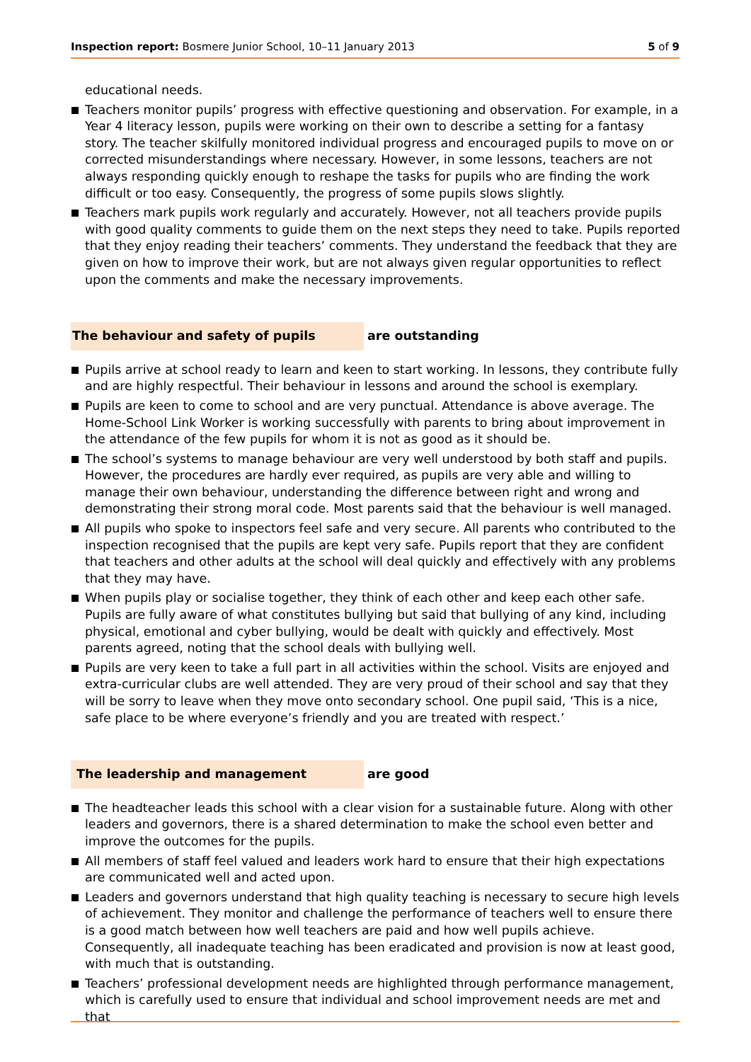Inspection report: Bosmere Junior School, 10–11 January 2013 5 of 9
educational needs.
Teachers monitor pupils’ progress with effective questioning and observation. For example, in a Year 4 literacy lesson, pupils were working on their own to describe a setting for a fantasy story. The teacher skilfully monitored individual progress and encouraged pupils to move on or corrected misunderstandings where necessary. However, in some lessons, teachers are not always responding quickly enough to reshape the tasks for pupils who are finding the work difficult or too easy. Consequently, the progress of some pupils slows slightly.
Teachers mark pupils work regularly and accurately. However, not all teachers provide pupils with good quality comments to guide them on the next steps they need to take. Pupils reported that they enjoy reading their teachers’ comments. They understand the feedback that they are given on how to improve their work, but are not always given regular opportunities to reflect upon the comments and make the necessary improvements.
The behaviour and safety of pupils are outstanding
Pupils arrive at school ready to learn and keen to start working. In lessons, they contribute fully and are highly respectful. Their behaviour in lessons and around the school is exemplary.
Pupils are keen to come to school and are very punctual. Attendance is above average. The Home-School Link Worker is working successfully with parents to bring about improvement in the attendance of the few pupils for whom it is not as good as it should be.
The school’s systems to manage behaviour are very well understood by both staff and pupils. However, the procedures are hardly ever required, as pupils are very able and willing to manage their own behaviour, understanding the difference between right and wrong and demonstrating their strong moral code. Most parents said that the behaviour is well managed.
All pupils who spoke to inspectors feel safe and very secure. All parents who contributed to the inspection recognised that the pupils are kept very safe. Pupils report that they are confident that teachers and other adults at the school will deal quickly and effectively with any problems that they may have.
When pupils play or socialise together, they think of each other and keep each other safe. Pupils are fully aware of what constitutes bullying but said that bullying of any kind, including physical, emotional and cyber bullying, would be dealt with quickly and effectively. Most parents agreed, noting that the school deals with bullying well.
Pupils are very keen to take a full part in all activities within the school. Visits are enjoyed and extra-curricular clubs are well attended. They are very proud of their school and say that they will be sorry to leave when they move onto secondary school. One pupil said, ‘This is a nice, safe place to be where everyone’s friendly and you are treated with respect.’
The leadership and management are good
The headteacher leads this school with a clear vision for a sustainable future. Along with other leaders and governors, there is a shared determination to make the school even better and improve the outcomes for the pupils.
All members of staff feel valued and leaders work hard to ensure that their high expectations are communicated well and acted upon.
Leaders and governors understand that high quality teaching is necessary to secure high levels of achievement. They monitor and challenge the performance of teachers well to ensure there is a good match between how well teachers are paid and how well pupils achieve. Consequently, all inadequate teaching has been eradicated and provision is now at least good, with much that is outstanding.
Teachers’ professional development needs are highlighted through performance management, which is carefully used to ensure that individual and school improvement needs are met and that